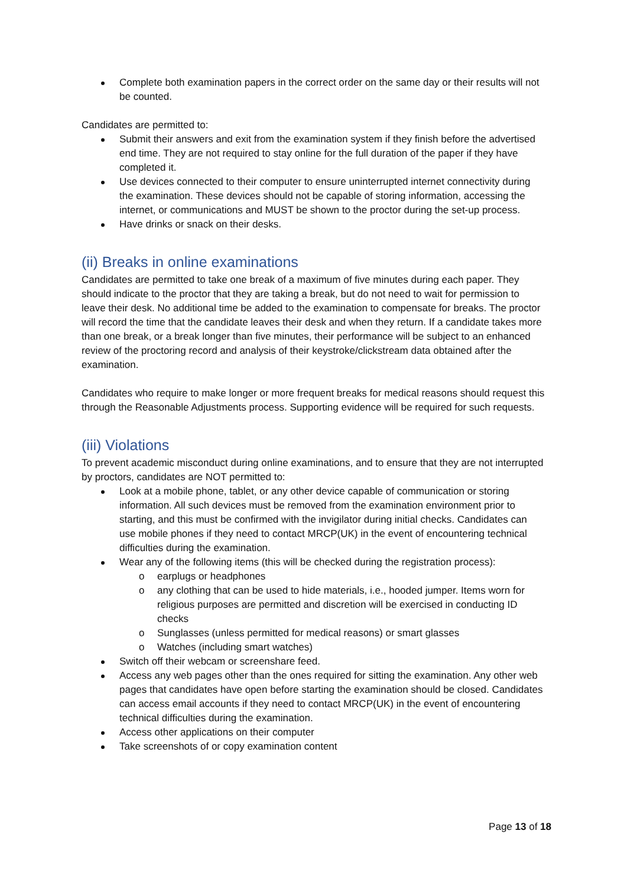Complete both examination papers in the correct order on the same day or their results will not be counted.
Candidates are permitted to:
Submit their answers and exit from the examination system if they finish before the advertised end time. They are not required to stay online for the full duration of the paper if they have completed it.
Use devices connected to their computer to ensure uninterrupted internet connectivity during the examination. These devices should not be capable of storing information, accessing the internet, or communications and MUST be shown to the proctor during the set-up process.
Have drinks or snack on their desks.
(ii) Breaks in online examinations
Candidates are permitted to take one break of a maximum of five minutes during each paper. They should indicate to the proctor that they are taking a break, but do not need to wait for permission to leave their desk. No additional time be added to the examination to compensate for breaks. The proctor will record the time that the candidate leaves their desk and when they return. If a candidate takes more than one break, or a break longer than five minutes, their performance will be subject to an enhanced review of the proctoring record and analysis of their keystroke/clickstream data obtained after the examination.
Candidates who require to make longer or more frequent breaks for medical reasons should request this through the Reasonable Adjustments process. Supporting evidence will be required for such requests.
(iii) Violations
To prevent academic misconduct during online examinations, and to ensure that they are not interrupted by proctors, candidates are NOT permitted to:
Look at a mobile phone, tablet, or any other device capable of communication or storing information. All such devices must be removed from the examination environment prior to starting, and this must be confirmed with the invigilator during initial checks. Candidates can use mobile phones if they need to contact MRCP(UK) in the event of encountering technical difficulties during the examination.
Wear any of the following items (this will be checked during the registration process):
o earplugs or headphones
o any clothing that can be used to hide materials, i.e., hooded jumper. Items worn for religious purposes are permitted and discretion will be exercised in conducting ID checks
o Sunglasses (unless permitted for medical reasons) or smart glasses
o Watches (including smart watches)
Switch off their webcam or screenshare feed.
Access any web pages other than the ones required for sitting the examination. Any other web pages that candidates have open before starting the examination should be closed. Candidates can access email accounts if they need to contact MRCP(UK) in the event of encountering technical difficulties during the examination.
Access other applications on their computer
Take screenshots of or copy examination content
Page 13 of 18